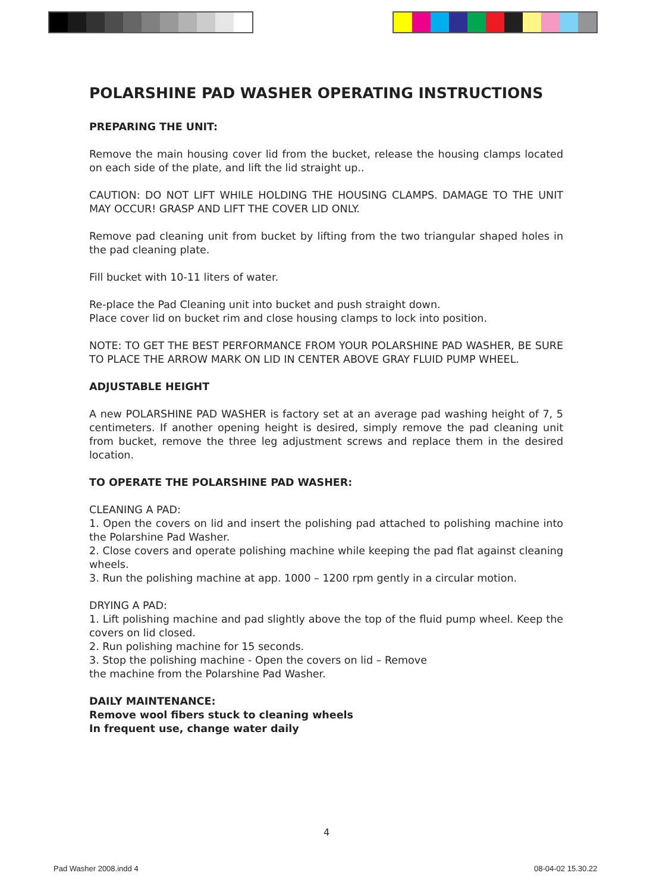POLARSHINE PAD WASHER OPERATING INSTRUCTIONS
PREPARING THE UNIT:
Remove the main housing cover lid from the bucket, release the housing clamps located on each side of the plate, and lift the lid straight up..
CAUTION: DO NOT LIFT WHILE HOLDING THE HOUSING CLAMPS. DAMAGE TO THE UNIT MAY OCCUR! GRASP AND LIFT THE COVER LID ONLY.
Remove pad cleaning unit from bucket by lifting from the two triangular shaped holes in the pad cleaning plate.
Fill bucket with 10-11 liters of water.
Re-place the Pad Cleaning unit into bucket and push straight down.
Place cover lid on bucket rim and close housing clamps to lock into position.
NOTE: TO GET THE BEST PERFORMANCE FROM YOUR POLARSHINE PAD WASHER, BE SURE TO PLACE THE ARROW MARK ON LID IN CENTER ABOVE GRAY FLUID PUMP WHEEL.
ADJUSTABLE HEIGHT
A new POLARSHINE PAD WASHER is factory set at an average pad washing height of 7, 5 centimeters. If another opening height is desired, simply remove the pad cleaning unit from bucket, remove the three leg adjustment screws and replace them in the desired location.
TO OPERATE THE POLARSHINE PAD WASHER:
CLEANING A PAD:
1. Open the covers on lid and insert the polishing pad attached to polishing machine into the Polarshine Pad Washer.
2. Close covers and operate polishing machine while keeping the pad flat against cleaning wheels.
3. Run the polishing machine at app. 1000 – 1200 rpm gently in a circular motion.
DRYING A PAD:
1. Lift polishing machine and pad slightly above the top of the fluid pump wheel. Keep the covers on lid closed.
2. Run polishing machine for 15 seconds.
3. Stop the polishing machine - Open the covers on lid – Remove
the machine from the Polarshine Pad Washer.
DAILY MAINTENANCE:
Remove wool fibers stuck to cleaning wheels
In frequent use, change water daily
4
Pad Washer 2008.indd 4 08-04-02 15.30.22